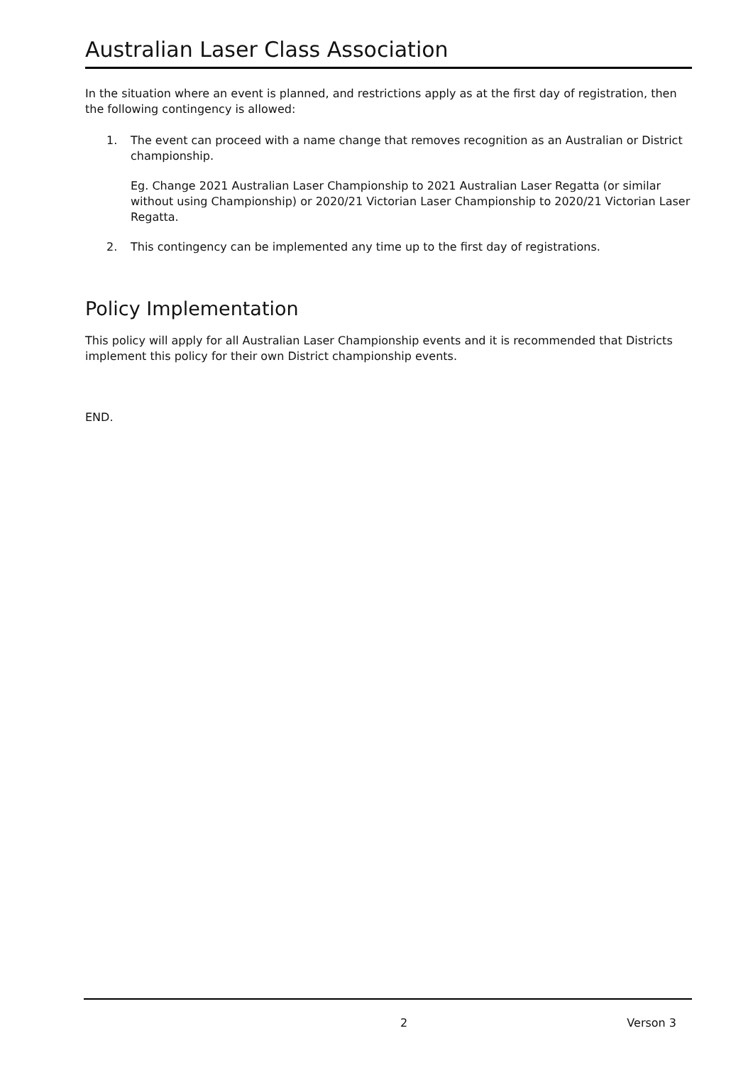Australian Laser Class Association
In the situation where an event is planned, and restrictions apply as at the first day of registration, then the following contingency is allowed:
1. The event can proceed with a name change that removes recognition as an Australian or District championship.
Eg. Change 2021 Australian Laser Championship to 2021 Australian Laser Regatta (or similar without using Championship) or 2020/21 Victorian Laser Championship to 2020/21 Victorian Laser Regatta.
2. This contingency can be implemented any time up to the first day of registrations.
Policy Implementation
This policy will apply for all Australian Laser Championship events and it is recommended that Districts implement this policy for their own District championship events.
END.
2 Verson 3